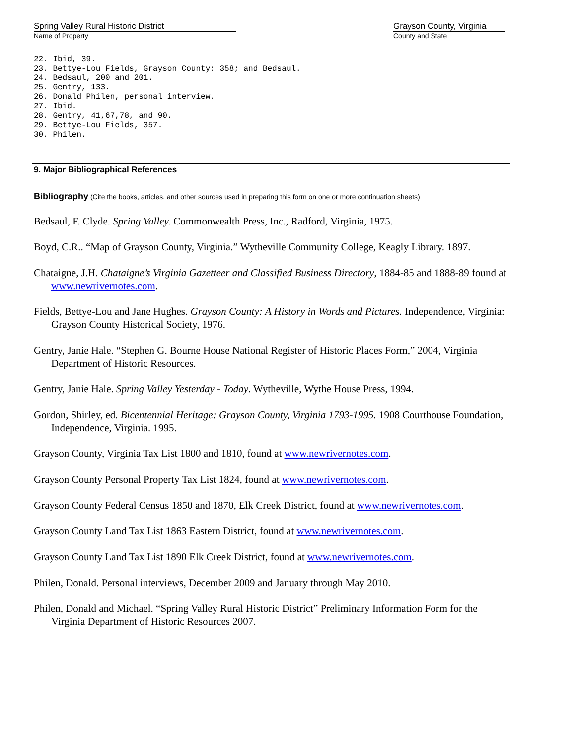Spring Valley Rural Historic District
Name of Property
Grayson County, Virginia
County and State
22. Ibid, 39.
23. Bettye-Lou Fields, Grayson County: 358; and Bedsaul.
24. Bedsaul, 200 and 201.
25. Gentry, 133.
26. Donald Philen, personal interview.
27. Ibid.
28. Gentry, 41,67,78, and 90.
29. Bettye-Lou Fields, 357.
30. Philen.
9. Major Bibliographical References
Bibliography (Cite the books, articles, and other sources used in preparing this form on one or more continuation sheets)
Bedsaul, F. Clyde. Spring Valley. Commonwealth Press, Inc., Radford, Virginia, 1975.
Boyd, C.R.. “Map of Grayson County, Virginia.” Wytheville Community College, Keagly Library. 1897.
Chataigne, J.H. Chataigne’s Virginia Gazetteer and Classified Business Directory, 1884-85 and 1888-89 found at www.newrivernotes.com.
Fields, Bettye-Lou and Jane Hughes. Grayson County: A History in Words and Pictures. Independence, Virginia: Grayson County Historical Society, 1976.
Gentry, Janie Hale. “Stephen G. Bourne House National Register of Historic Places Form,” 2004, Virginia Department of Historic Resources.
Gentry, Janie Hale. Spring Valley Yesterday - Today. Wytheville, Wythe House Press, 1994.
Gordon, Shirley, ed. Bicentennial Heritage: Grayson County, Virginia 1793-1995. 1908 Courthouse Foundation, Independence, Virginia. 1995.
Grayson County, Virginia Tax List 1800 and 1810, found at www.newrivernotes.com.
Grayson County Personal Property Tax List 1824, found at www.newrivernotes.com.
Grayson County Federal Census 1850 and 1870, Elk Creek District, found at www.newrivernotes.com.
Grayson County Land Tax List 1863 Eastern District, found at www.newrivernotes.com.
Grayson County Land Tax List 1890 Elk Creek District, found at www.newrivernotes.com.
Philen, Donald. Personal interviews, December 2009 and January through May 2010.
Philen, Donald and Michael. “Spring Valley Rural Historic District” Preliminary Information Form for the Virginia Department of Historic Resources 2007.